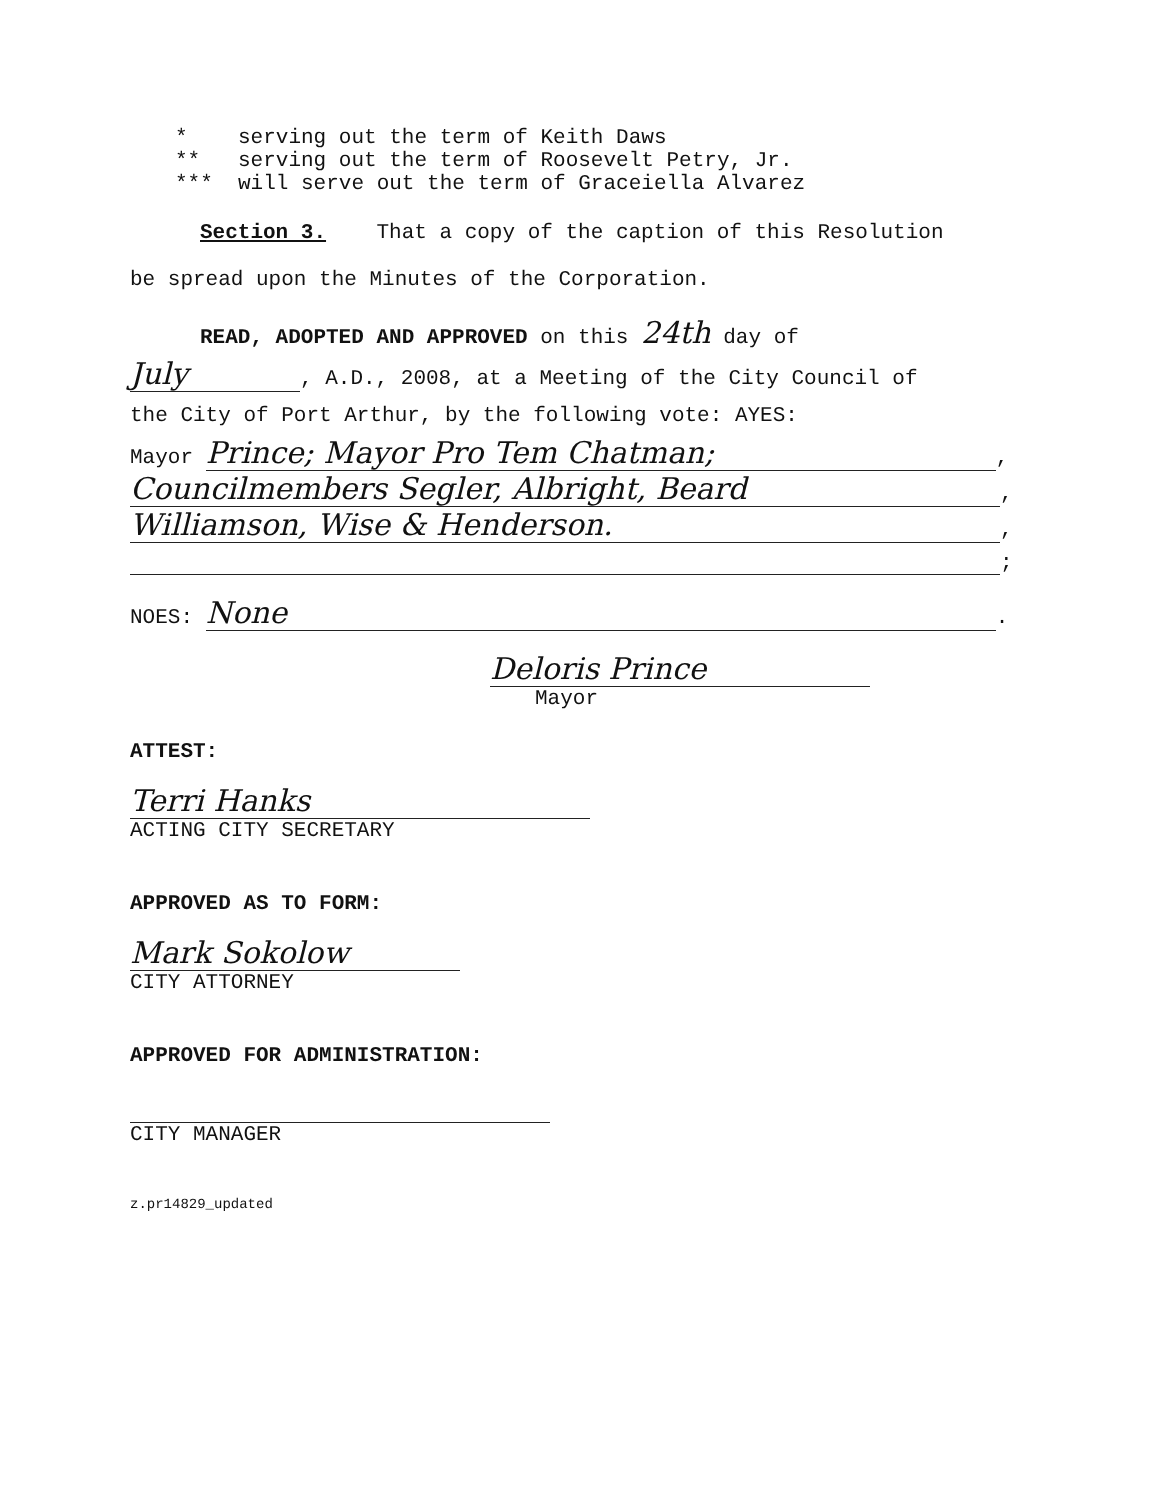* serving out the term of Keith Daws
** serving out the term of Roosevelt Petry, Jr.
*** will serve out the term of Graceiella Alvarez
Section 3. That a copy of the caption of this Resolution
be spread upon the Minutes of the Corporation.
READ, ADOPTED AND APPROVED on this 24th day of
July, A.D., 2008, at a Meeting of the City Council of
the City of Port Arthur, by the following vote: AYES:
Mayor Prince; Mayor Pro Tem Chatman;,
Councilmembers Segler, Albright, Beard,
Williamson, Wise & Henderson.,
;
NOES: None.
Deloris Prince
Mayor
ATTEST:
Terri Hanks
ACTING CITY SECRETARY
APPROVED AS TO FORM:
Mark Sokolow
CITY ATTORNEY
APPROVED FOR ADMINISTRATION:
CITY MANAGER
z.pr14829_updated